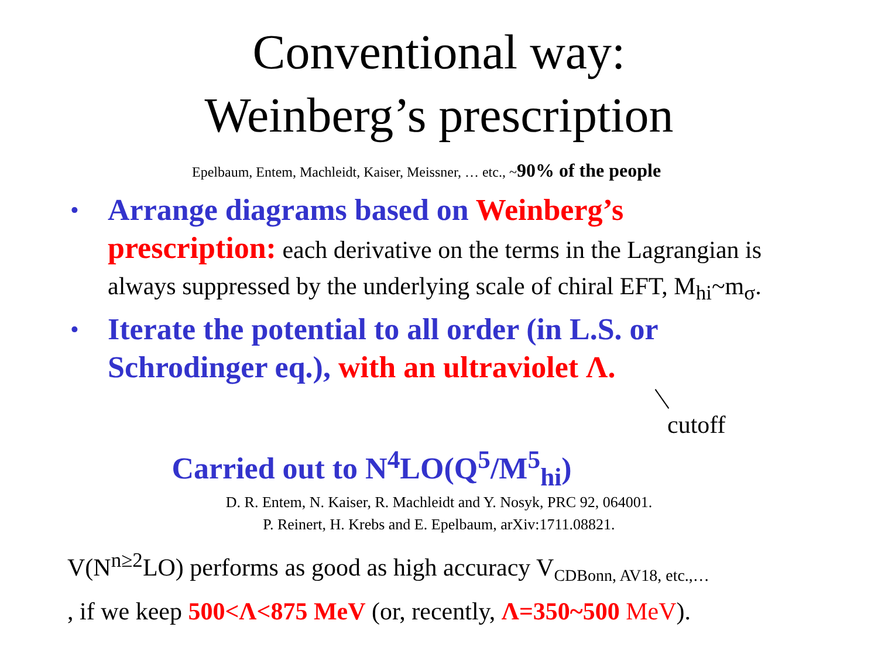Conventional way:
Weinberg’s prescription
Epelbaum, Entem, Machleidt, Kaiser, Meissner, … etc., ~90% of the people
• Arrange diagrams based on Weinberg’s prescription: each derivative on the terms in the Lagrangian is always suppressed by the underlying scale of chiral EFT, M<sub>hi</sub>~m<sub>σ</sub>.
• Iterate the potential to all order (in L.S. or Schrodinger eq.), with an ultraviolet Λ.
cutoff
Carried out to N<sup>4</sup>LO(Q<sup>5</sup>/M<sup>5</sup><sub>hi</sub>)
D. R. Entem, N. Kaiser, R. Machleidt and Y. Nosyk, PRC 92, 064001.
P. Reinert, H. Krebs and E. Epelbaum, arXiv:1711.08821.
V(N<sup>n≥2</sup>LO) performs as good as high accuracy V<sub>CDBonn, AV18, etc.,…</sub>
, if we keep 500<Λ<875 MeV (or, recently, Λ=350~500 MeV).